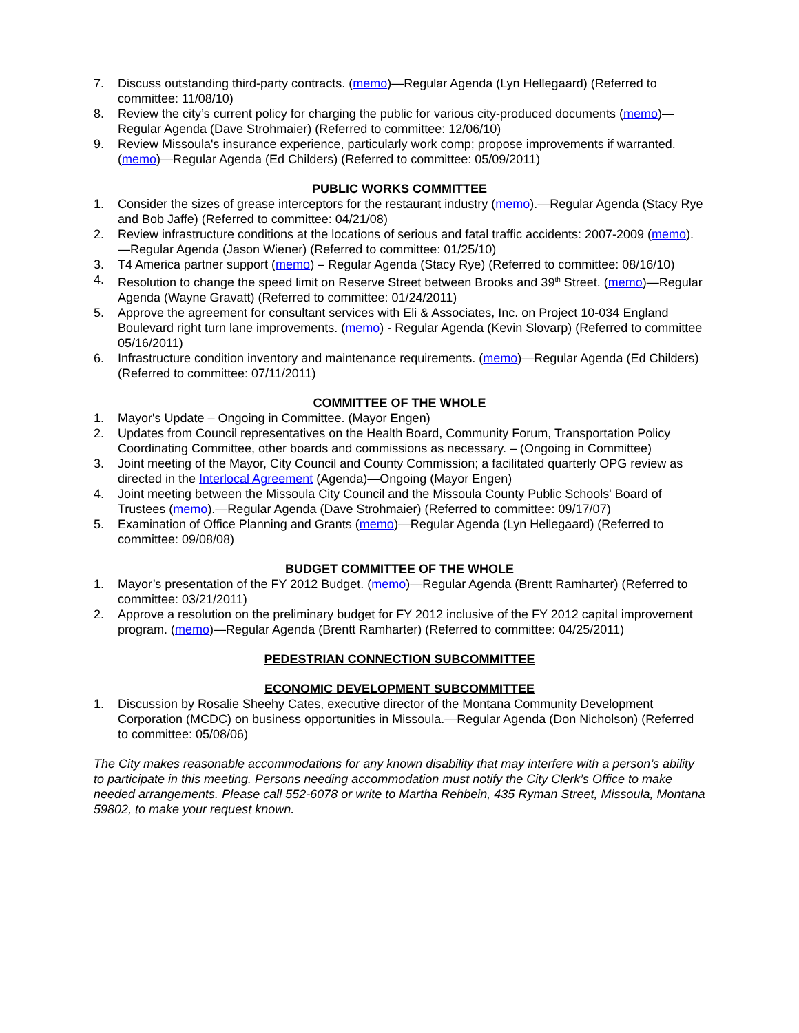7. Discuss outstanding third-party contracts. (memo)—Regular Agenda (Lyn Hellegaard) (Referred to committee: 11/08/10)
8. Review the city’s current policy for charging the public for various city-produced documents (memo)—Regular Agenda (Dave Strohmaier) (Referred to committee: 12/06/10)
9. Review Missoula's insurance experience, particularly work comp; propose improvements if warranted. (memo)—Regular Agenda (Ed Childers) (Referred to committee: 05/09/2011)
PUBLIC WORKS COMMITTEE
1. Consider the sizes of grease interceptors for the restaurant industry (memo).—Regular Agenda (Stacy Rye and Bob Jaffe) (Referred to committee: 04/21/08)
2. Review infrastructure conditions at the locations of serious and fatal traffic accidents: 2007-2009 (memo).—Regular Agenda (Jason Wiener) (Referred to committee: 01/25/10)
3. T4 America partner support (memo) – Regular Agenda (Stacy Rye) (Referred to committee: 08/16/10)
4. Resolution to change the speed limit on Reserve Street between Brooks and 39<sup>th</sup> Street. (memo)—Regular Agenda (Wayne Gravatt) (Referred to committee: 01/24/2011)
5. Approve the agreement for consultant services with Eli & Associates, Inc. on Project 10-034 England Boulevard right turn lane improvements. (memo) - Regular Agenda (Kevin Slovarp) (Referred to committee 05/16/2011)
6. Infrastructure condition inventory and maintenance requirements. (memo)—Regular Agenda (Ed Childers) (Referred to committee: 07/11/2011)
COMMITTEE OF THE WHOLE
1. Mayor's Update – Ongoing in Committee. (Mayor Engen)
2. Updates from Council representatives on the Health Board, Community Forum, Transportation Policy Coordinating Committee, other boards and commissions as necessary. – (Ongoing in Committee)
3. Joint meeting of the Mayor, City Council and County Commission; a facilitated quarterly OPG review as directed in the Interlocal Agreement (Agenda)—Ongoing (Mayor Engen)
4. Joint meeting between the Missoula City Council and the Missoula County Public Schools' Board of Trustees (memo).—Regular Agenda (Dave Strohmaier) (Referred to committee: 09/17/07)
5. Examination of Office Planning and Grants (memo)—Regular Agenda (Lyn Hellegaard) (Referred to committee: 09/08/08)
BUDGET COMMITTEE OF THE WHOLE
1. Mayor’s presentation of the FY 2012 Budget. (memo)—Regular Agenda (Brentt Ramharter) (Referred to committee: 03/21/2011)
2. Approve a resolution on the preliminary budget for FY 2012 inclusive of the FY 2012 capital improvement program. (memo)—Regular Agenda (Brentt Ramharter) (Referred to committee: 04/25/2011)
PEDESTRIAN CONNECTION SUBCOMMITTEE
ECONOMIC DEVELOPMENT SUBCOMMITTEE
1. Discussion by Rosalie Sheehy Cates, executive director of the Montana Community Development Corporation (MCDC) on business opportunities in Missoula.—Regular Agenda (Don Nicholson) (Referred to committee: 05/08/06)
The City makes reasonable accommodations for any known disability that may interfere with a person’s ability to participate in this meeting. Persons needing accommodation must notify the City Clerk’s Office to make needed arrangements. Please call 552-6078 or write to Martha Rehbein, 435 Ryman Street, Missoula, Montana 59802, to make your request known.